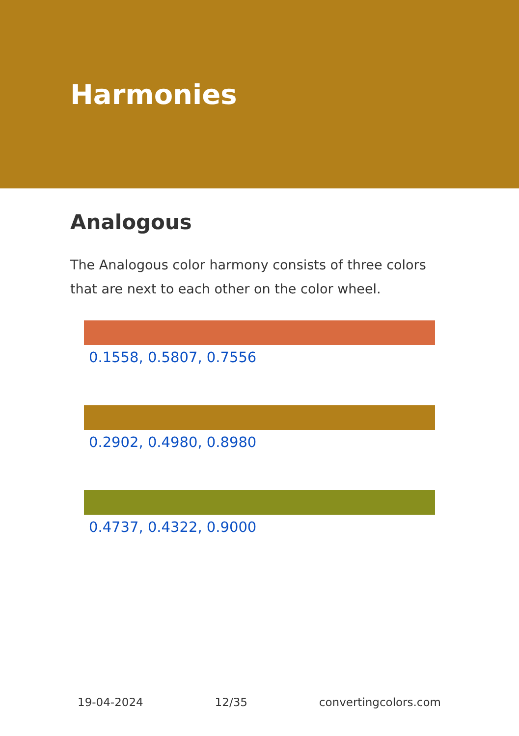Harmonies
Analogous
The Analogous color harmony consists of three colors that are next to each other on the color wheel.
0.1558, 0.5807, 0.7556
0.2902, 0.4980, 0.8980
0.4737, 0.4322, 0.9000
19-04-2024 12/35 convertingcolors.com